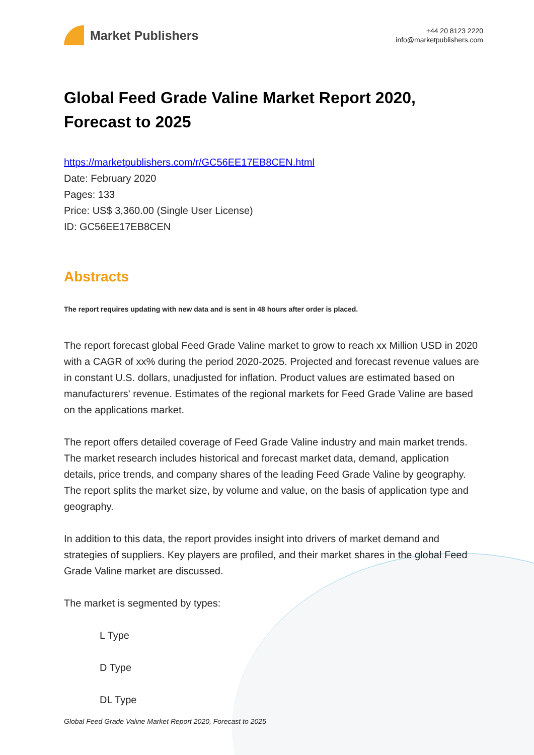Market Publishers
+44 20 8123 2220
info@marketpublishers.com
Global Feed Grade Valine Market Report 2020, Forecast to 2025
https://marketpublishers.com/r/GC56EE17EB8CEN.html
Date: February 2020
Pages: 133
Price: US$ 3,360.00 (Single User License)
ID: GC56EE17EB8CEN
Abstracts
The report requires updating with new data and is sent in 48 hours after order is placed.
The report forecast global Feed Grade Valine market to grow to reach xx Million USD in 2020 with a CAGR of xx% during the period 2020-2025. Projected and forecast revenue values are in constant U.S. dollars, unadjusted for inflation. Product values are estimated based on manufacturers' revenue. Estimates of the regional markets for Feed Grade Valine are based on the applications market.
The report offers detailed coverage of Feed Grade Valine industry and main market trends. The market research includes historical and forecast market data, demand, application details, price trends, and company shares of the leading Feed Grade Valine by geography. The report splits the market size, by volume and value, on the basis of application type and geography.
In addition to this data, the report provides insight into drivers of market demand and strategies of suppliers. Key players are profiled, and their market shares in the global Feed Grade Valine market are discussed.
The market is segmented by types:
L Type
D Type
DL Type
Global Feed Grade Valine Market Report 2020, Forecast to 2025